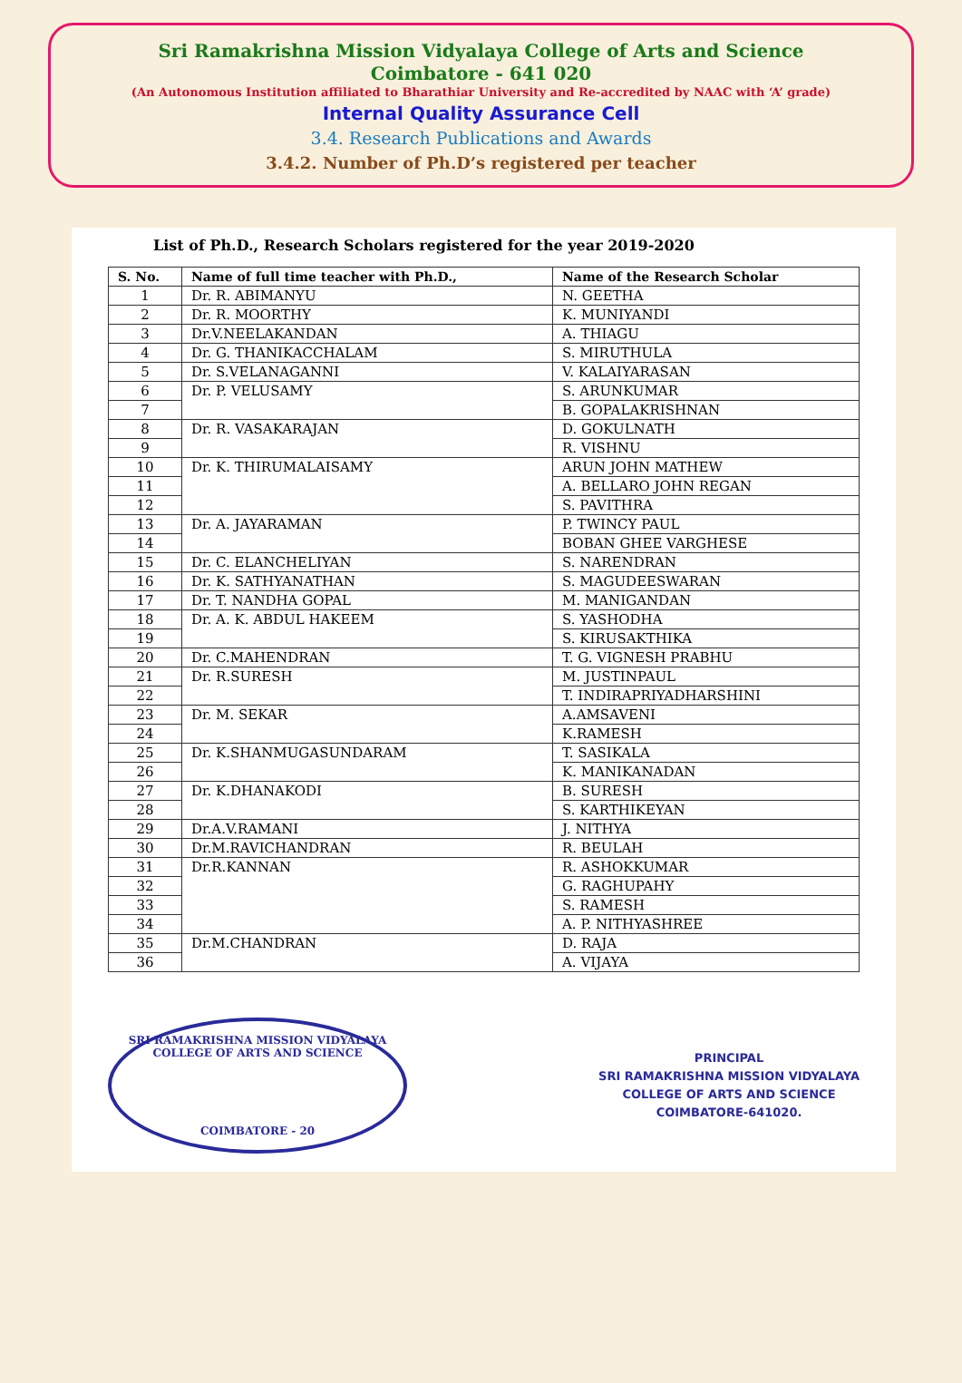Sri Ramakrishna Mission Vidyalaya College of Arts and Science
Coimbatore - 641 020
(An Autonomous Institution affiliated to Bharathiar University and Re-accredited by NAAC with ‘A’ grade)
Internal Quality Assurance Cell
3.4. Research Publications and Awards
3.4.2. Number of Ph.D’s registered per teacher
List of Ph.D., Research Scholars registered for the year 2019-2020
| S. No. | Name of full time teacher with Ph.D., | Name of the Research Scholar |
| --- | --- | --- |
| 1 | Dr. R. ABIMANYU | N. GEETHA |
| 2 | Dr. R. MOORTHY | K. MUNIYANDI |
| 3 | Dr.V.NEELAKANDAN | A. THIAGU |
| 4 | Dr. G. THANIKACCHALAM | S. MIRUTHULA |
| 5 | Dr. S.VELANAGANNI | V. KALAIYARASAN |
| 6 | Dr. P. VELUSAMY | S. ARUNKUMAR |
| 7 | | B. GOPALAKRISHNAN |
| 8 | Dr. R. VASAKARAJAN | D. GOKULNATH |
| 9 | | R. VISHNU |
| 10 | Dr. K. THIRUMALAISAMY | ARUN JOHN MATHEW |
| 11 | | A. BELLARO JOHN REGAN |
| 12 | | S. PAVITHRA |
| 13 | Dr. A. JAYARAMAN | P. TWINCY PAUL |
| 14 | | BOBAN GHEE VARGHESE |
| 15 | Dr. C. ELANCHELIYAN | S. NARENDRAN |
| 16 | Dr. K. SATHYANATHAN | S. MAGUDEESWARAN |
| 17 | Dr. T. NANDHA GOPAL | M. MANIGANDAN |
| 18 | Dr. A. K. ABDUL HAKEEM | S. YASHODHA |
| 19 | | S. KIRUSAKTHIKA |
| 20 | Dr. C.MAHENDRAN | T. G. VIGNESH PRABHU |
| 21 | Dr. R.SURESH | M. JUSTINPAUL |
| 22 | | T. INDIRAPRIYADHARSHINI |
| 23 | Dr. M. SEKAR | A.AMSAVENI |
| 24 | | K.RAMESH |
| 25 | Dr. K.SHANMUGASUNDARAM | T. SASIKALA |
| 26 | | K. MANIKANADAN |
| 27 | Dr. K.DHANAKODI | B. SURESH |
| 28 | | S. KARTHIKEYAN |
| 29 | Dr.A.V.RAMANI | J. NITHYA |
| 30 | Dr.M.RAVICHANDRAN | R. BEULAH |
| 31 | Dr.R.KANNAN | R. ASHOKKUMAR |
| 32 | | G. RAGHUPAHY |
| 33 | | S. RAMESH |
| 34 | | A. P. NITHYASHREE |
| 35 | Dr.M.CHANDRAN | D. RAJA |
| 36 | | A. VIJAYA |
SRI RAMAKRISHNA MISSION VIDYALAYA COLLEGE OF ARTS AND SCIENCE
COIMBATORE - 20
PRINCIPAL
SRI RAMAKRISHNA MISSION VIDYALAYA
COLLEGE OF ARTS AND SCIENCE
COIMBATORE-641020.